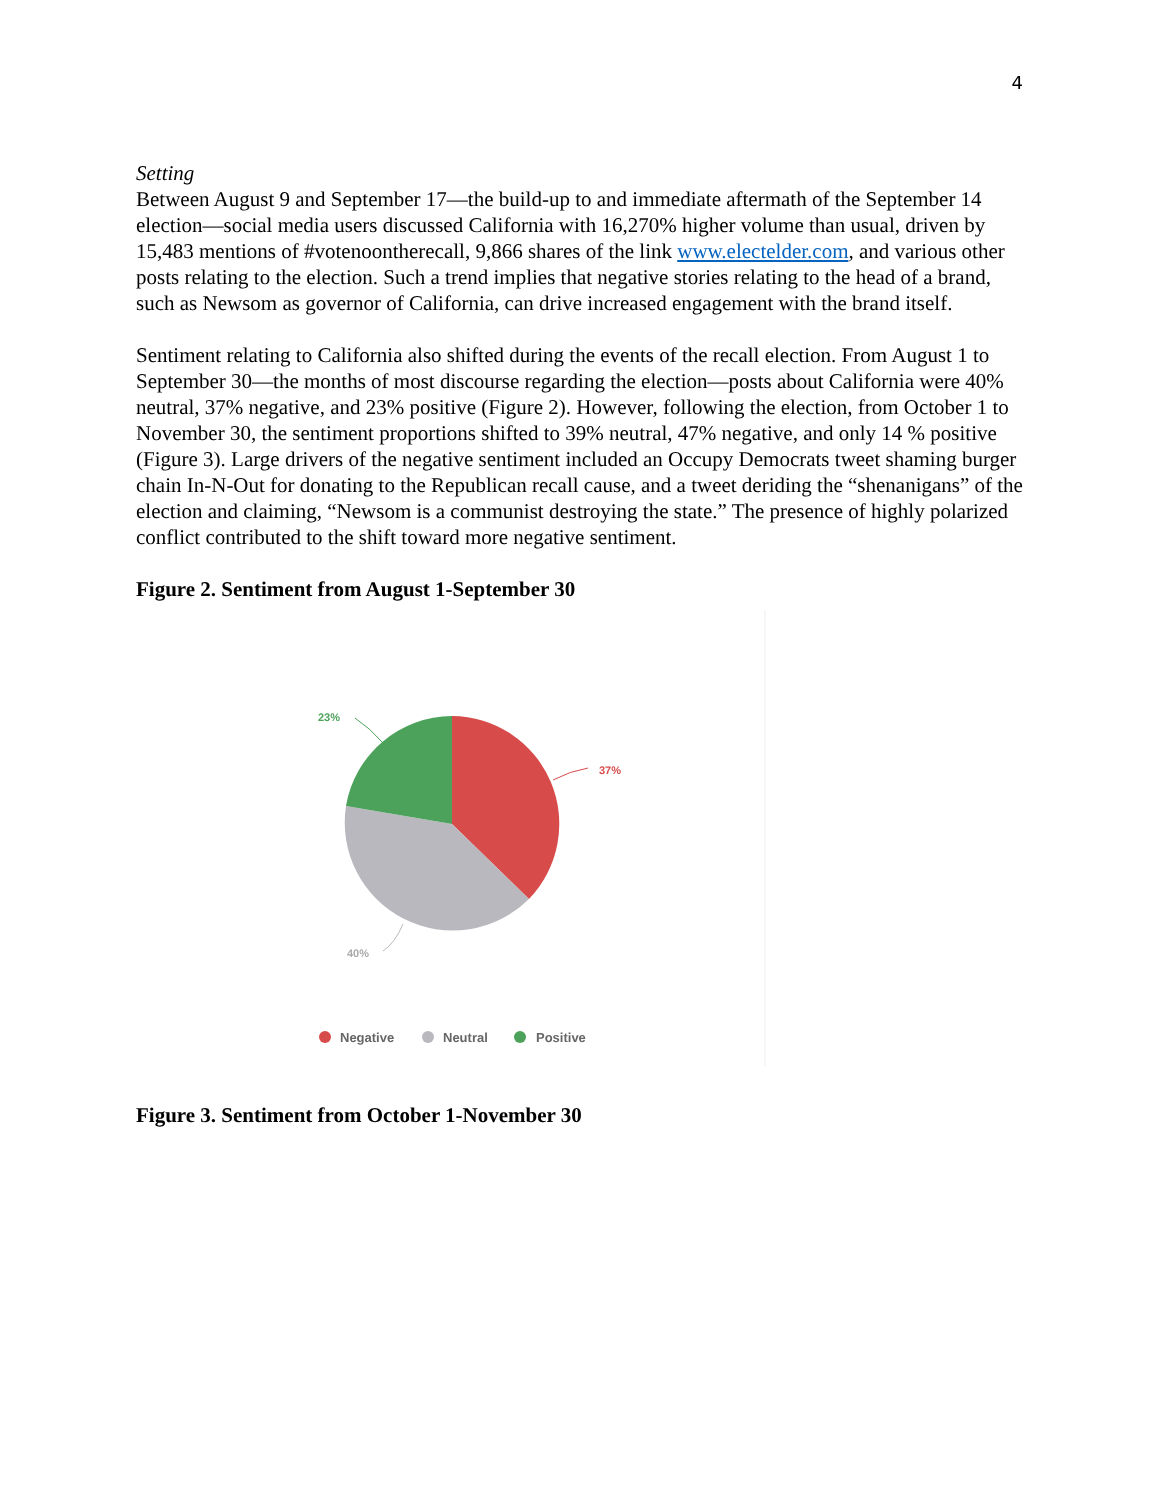4
Setting
Between August 9 and September 17—the build-up to and immediate aftermath of the September 14 election—social media users discussed California with 16,270% higher volume than usual, driven by 15,483 mentions of #votenoontherecall, 9,866 shares of the link www.electelder.com, and various other posts relating to the election. Such a trend implies that negative stories relating to the head of a brand, such as Newsom as governor of California, can drive increased engagement with the brand itself.
Sentiment relating to California also shifted during the events of the recall election. From August 1 to September 30—the months of most discourse regarding the election—posts about California were 40% neutral, 37% negative, and 23% positive (Figure 2). However, following the election, from October 1 to November 30, the sentiment proportions shifted to 39% neutral, 47% negative, and only 14 % positive (Figure 3). Large drivers of the negative sentiment included an Occupy Democrats tweet shaming burger chain In-N-Out for donating to the Republican recall cause, and a tweet deriding the “shenanigans” of the election and claiming, “Newsom is a communist destroying the state.” The presence of highly polarized conflict contributed to the shift toward more negative sentiment.
Figure 2. Sentiment from August 1-September 30
37%
23%
40%
Negative
Neutral
Positive
Figure 3. Sentiment from October 1-November 30